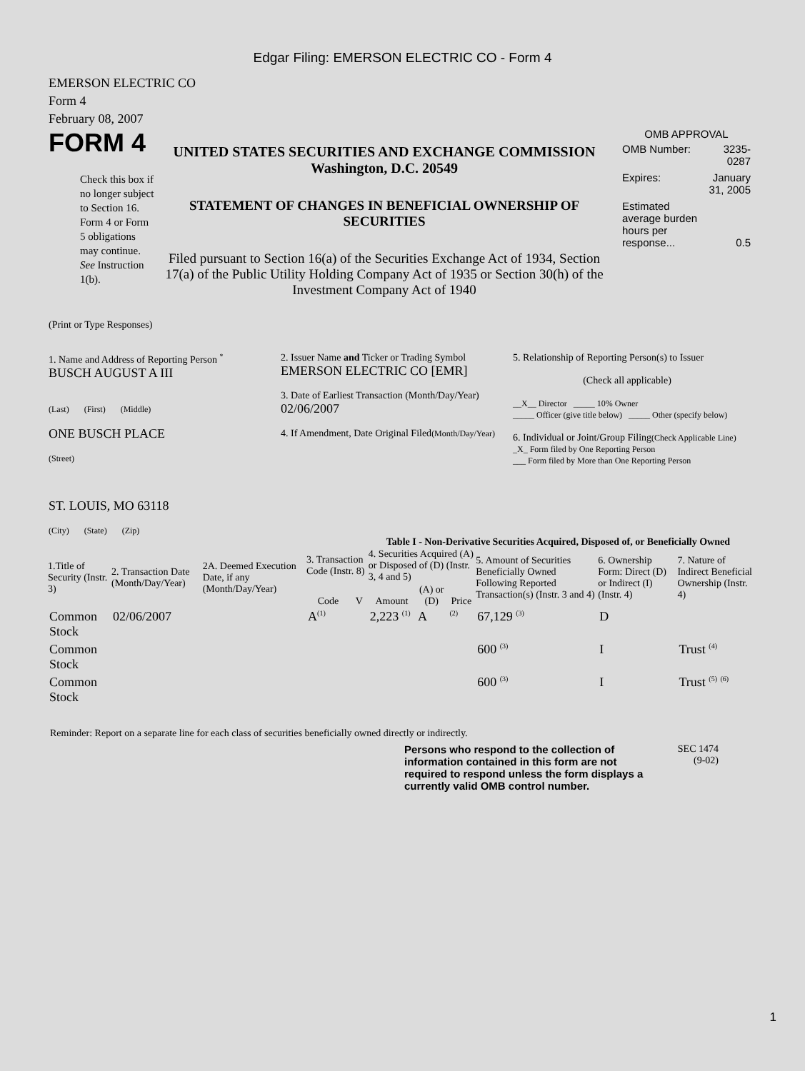Edgar Filing: EMERSON ELECTRIC CO - Form 4
EMERSON ELECTRIC CO
Form 4
February 08, 2007
FORM 4
Check this box if no longer subject to Section 16. Form 4 or Form 5 obligations may continue. See Instruction 1(b).
UNITED STATES SECURITIES AND EXCHANGE COMMISSION
Washington, D.C. 20549
STATEMENT OF CHANGES IN BENEFICIAL OWNERSHIP OF SECURITIES
Filed pursuant to Section 16(a) of the Securities Exchange Act of 1934, Section 17(a) of the Public Utility Holding Company Act of 1935 or Section 30(h) of the Investment Company Act of 1940
OMB APPROVAL
| OMB Number: | 3235-0287 |
| Expires: | January 31, 2005 |
| Estimated average burden hours per response... | 0.5 |
(Print or Type Responses)
1. Name and Address of Reporting Person <sup>*</sup>
BUSCH AUGUST A III
(Last) (First) (Middle)
ONE BUSCH PLACE
(Street)
ST. LOUIS, MO 63118
(City) (State) (Zip)
2. Issuer Name and Ticker or Trading Symbol
EMERSON ELECTRIC CO [EMR]
3. Date of Earliest Transaction (Month/Day/Year)
02/06/2007
4. If Amendment, Date Original Filed(Month/Day/Year)
5. Relationship of Reporting Person(s) to Issuer
(Check all applicable)
__X__ Director _____ 10% Owner
_____ Officer (give title below) _____ Other (specify below)
6. Individual or Joint/Group Filing(Check Applicable Line)
_X_ Form filed by One Reporting Person
___ Form filed by More than One Reporting Person
Table I - Non-Derivative Securities Acquired, Disposed of, or Beneficially Owned
| 1.Title of Security (Instr. 3) | 2. Transaction Date (Month/Day/Year) | 2A. Deemed Execution Date, if any (Month/Day/Year) | 3. Transaction Code (Instr. 8) | | 4. Securities Acquired (A) or Disposed of (D) (Instr. 3, 4 and 5) | | | 5. Amount of Securities Beneficially Owned Following Reported Transaction(s) (Instr. 3 and 4) | 6. Ownership Form: Direct (D) or Indirect (I) (Instr. 4) | 7. Nature of Indirect Beneficial Ownership (Instr. 4) |
| --- | --- | --- | --- | --- | --- | --- | --- | --- | --- | --- |
| | | | Code | V | Amount | (A) or (D) | Price | | | |
| Common Stock | 02/06/2007 | | A<sup>(1)</sup> | | 2,223 <sup>(1)</sup> | A | <sup>(2)</sup> | 67,129 <sup>(3)</sup> | D | |
| Common Stock | | | | | | | | 600 <sup>(3)</sup> | I | Trust <sup>(4)</sup> |
| Common Stock | | | | | | | | 600 <sup>(3)</sup> | I | Trust <sup>(5)</sup> <sup>(6)</sup> |
Reminder: Report on a separate line for each class of securities beneficially owned directly or indirectly.
Persons who respond to the collection of information contained in this form are not required to respond unless the form displays a currently valid OMB control number.
SEC 1474
(9-02)
1